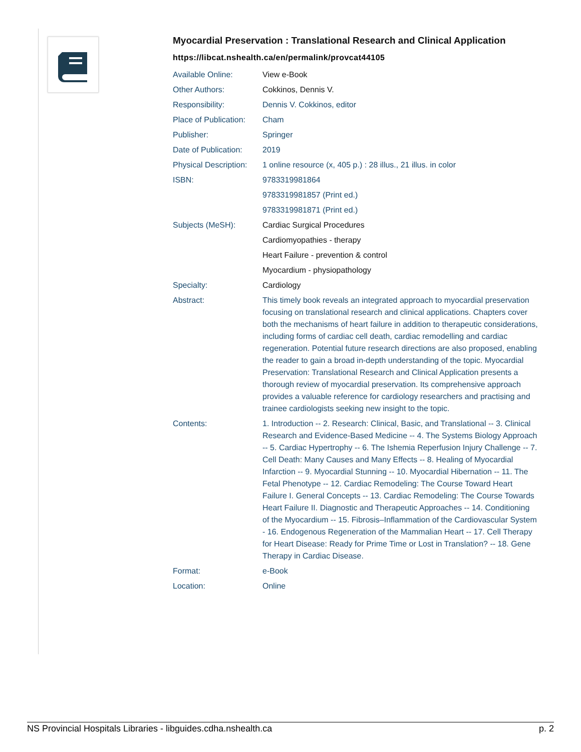Myocardial Preservation : Translational Research and Clinical Application
https://libcat.nshealth.ca/en/permalink/provcat44105
| Available Online: | View e-Book |
| Other Authors: | Cokkinos, Dennis V. |
| Responsibility: | Dennis V. Cokkinos, editor |
| Place of Publication: | Cham |
| Publisher: | Springer |
| Date of Publication: | 2019 |
| Physical Description: | 1 online resource (x, 405 p.) : 28 illus., 21 illus. in color |
| ISBN: | 9783319981864 |
| | 9783319981857 (Print ed.) |
| | 9783319981871 (Print ed.) |
| Subjects (MeSH): | Cardiac Surgical Procedures |
| | Cardiomyopathies - therapy |
| | Heart Failure - prevention & control |
| | Myocardium - physiopathology |
| Specialty: | Cardiology |
| Abstract: | This timely book reveals an integrated approach to myocardial preservation focusing on translational research and clinical applications. Chapters cover both the mechanisms of heart failure in addition to therapeutic considerations, including forms of cardiac cell death, cardiac remodelling and cardiac regeneration. Potential future research directions are also proposed, enabling the reader to gain a broad in-depth understanding of the topic. Myocardial Preservation: Translational Research and Clinical Application presents a thorough review of myocardial preservation. Its comprehensive approach provides a valuable reference for cardiology researchers and practising and trainee cardiologists seeking new insight to the topic. |
| Contents: | 1. Introduction -- 2. Research: Clinical, Basic, and Translational -- 3. Clinical Research and Evidence-Based Medicine -- 4. The Systems Biology Approach -- 5. Cardiac Hypertrophy -- 6. The Ishemia Reperfusion Injury Challenge -- 7. Cell Death: Many Causes and Many Effects -- 8. Healing of Myocardial Infarction -- 9. Myocardial Stunning -- 10. Myocardial Hibernation -- 11. The Fetal Phenotype -- 12. Cardiac Remodeling: The Course Toward Heart Failure I. General Concepts -- 13. Cardiac Remodeling: The Course Towards Heart Failure II. Diagnostic and Therapeutic Approaches -- 14. Conditioning of the Myocardium -- 15. Fibrosis–Inflammation of the Cardiovascular System - 16. Endogenous Regeneration of the Mammalian Heart -- 17. Cell Therapy for Heart Disease: Ready for Prime Time or Lost in Translation? -- 18. Gene Therapy in Cardiac Disease. |
| Format: | e-Book |
| Location: | Online |
NS Provincial Hospitals Libraries - libguides.cdha.nshealth.ca p. 2